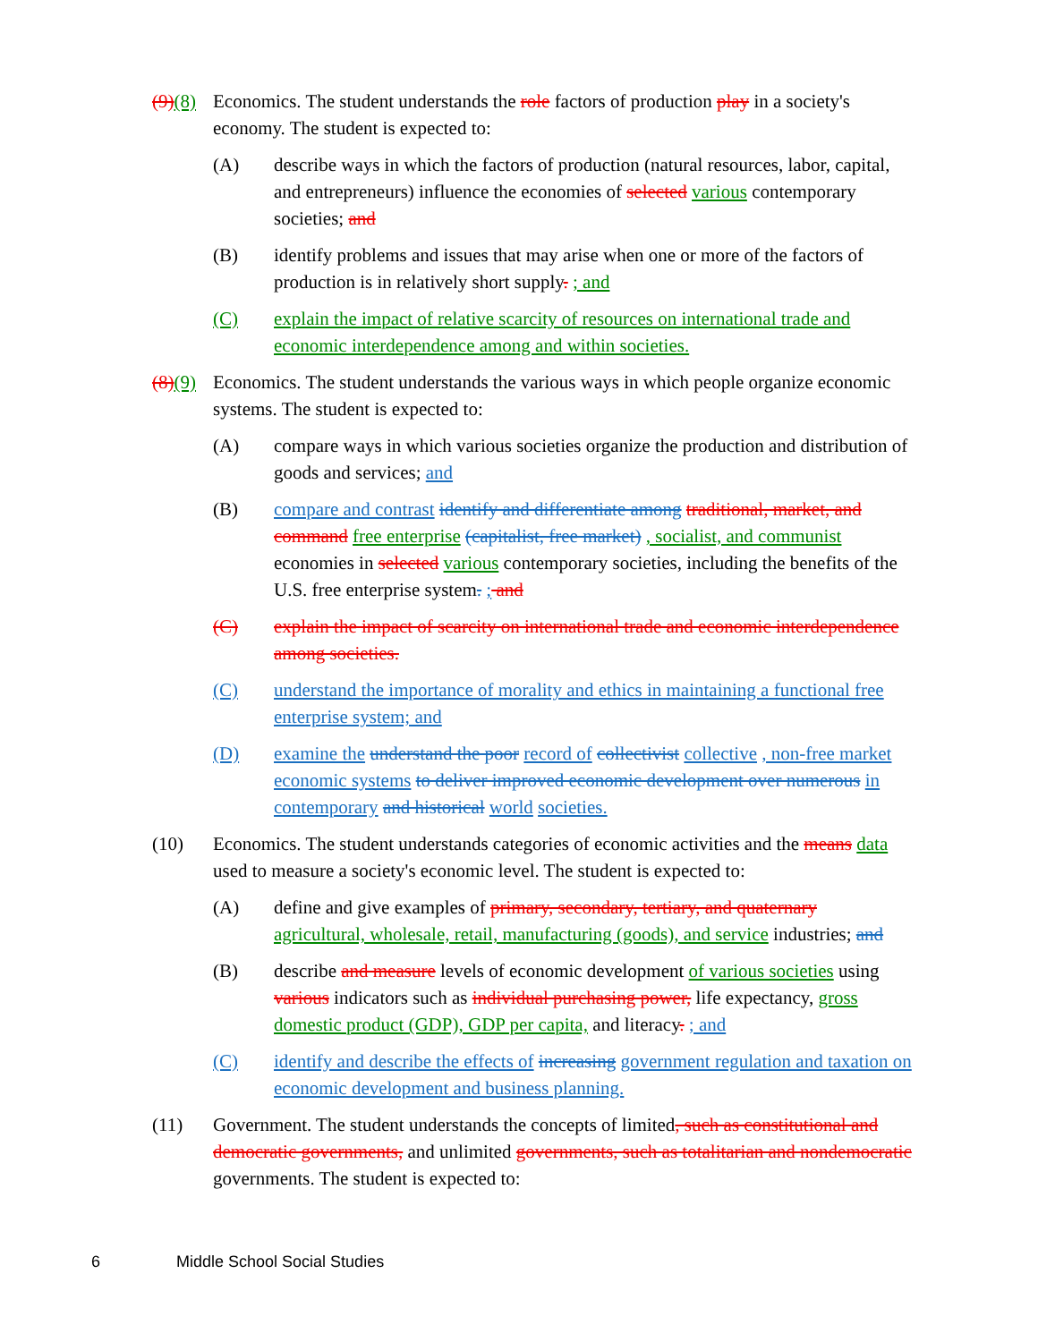(9)(8)
Economics. The student understands the role factors of production play in a society's economy. The student is expected to:
(A) describe ways in which the factors of production (natural resources, labor, capital, and entrepreneurs) influence the economies of selected various contemporary societies; and
(B) identify problems and issues that may arise when one or more of the factors of production is in relatively short supply. ; and
(C) explain the impact of relative scarcity of resources on international trade and economic interdependence among and within societies.
(8)(9)
Economics. The student understands the various ways in which people organize economic systems. The student is expected to:
(A) compare ways in which various societies organize the production and distribution of goods and services; and
(B) compare and contrast identify and differentiate among traditional, market, and command free enterprise (capitalist, free market) , socialist, and communist economies in selected various contemporary societies, including the benefits of the U.S. free enterprise system. ; and
(C) explain the impact of scarcity on international trade and economic interdependence among societies.
(C) understand the importance of morality and ethics in maintaining a functional free enterprise system; and
(D) examine the understand the poor record of collectivist collective , non-free market economic systems to deliver improved economic development over numerous in contemporary and historical world societies.
(10) Economics. The student understands categories of economic activities and the means data used to measure a society's economic level. The student is expected to:
(A) define and give examples of primary, secondary, tertiary, and quaternary agricultural, wholesale, retail, manufacturing (goods), and service industries; and
(B) describe and measure levels of economic development of various societies using various indicators such as individual purchasing power, life expectancy, gross domestic product (GDP), GDP per capita, and literacy. ; and
(C) identify and describe the effects of increasing government regulation and taxation on economic development and business planning.
(11) Government. The student understands the concepts of limited, such as constitutional and democratic governments, and unlimited governments, such as totalitarian and nondemocratic governments. The student is expected to:
6 Middle School Social Studies